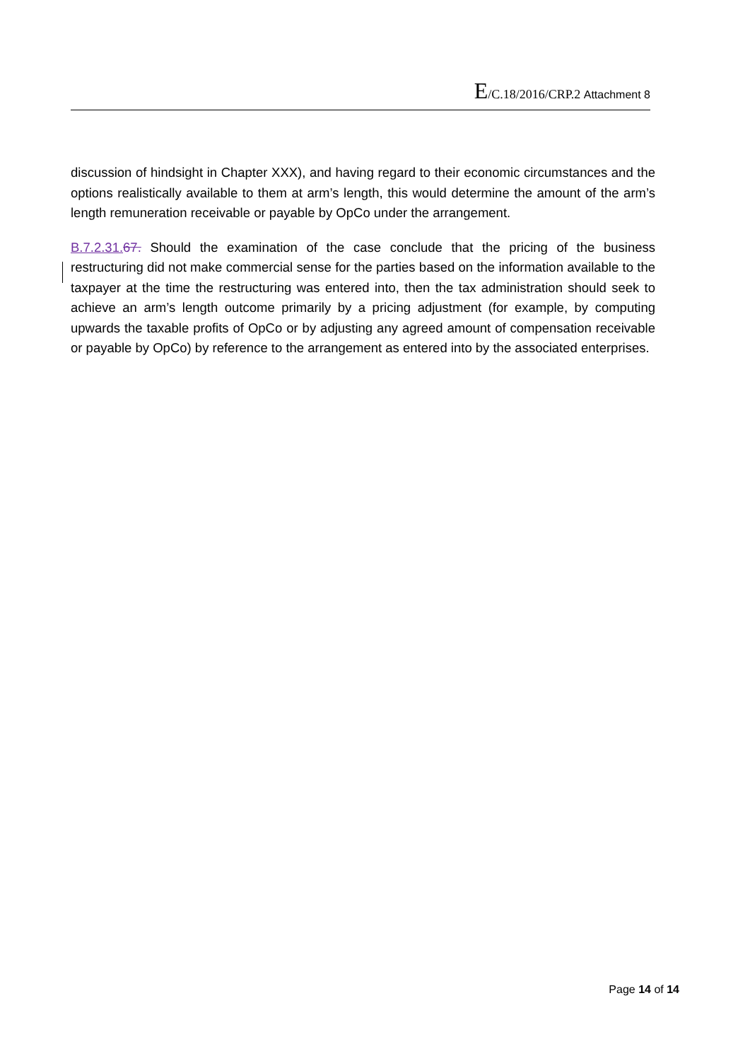E/C.18/2016/CRP.2 Attachment 8
discussion of hindsight in Chapter XXX), and having regard to their economic circumstances and the options realistically available to them at arm’s length, this would determine the amount of the arm’s length remuneration receivable or payable by OpCo under the arrangement.
B.7.2.31. 67. Should the examination of the case conclude that the pricing of the business restructuring did not make commercial sense for the parties based on the information available to the taxpayer at the time the restructuring was entered into, then the tax administration should seek to achieve an arm’s length outcome primarily by a pricing adjustment (for example, by computing upwards the taxable profits of OpCo or by adjusting any agreed amount of compensation receivable or payable by OpCo) by reference to the arrangement as entered into by the associated enterprises.
Page 14 of 14